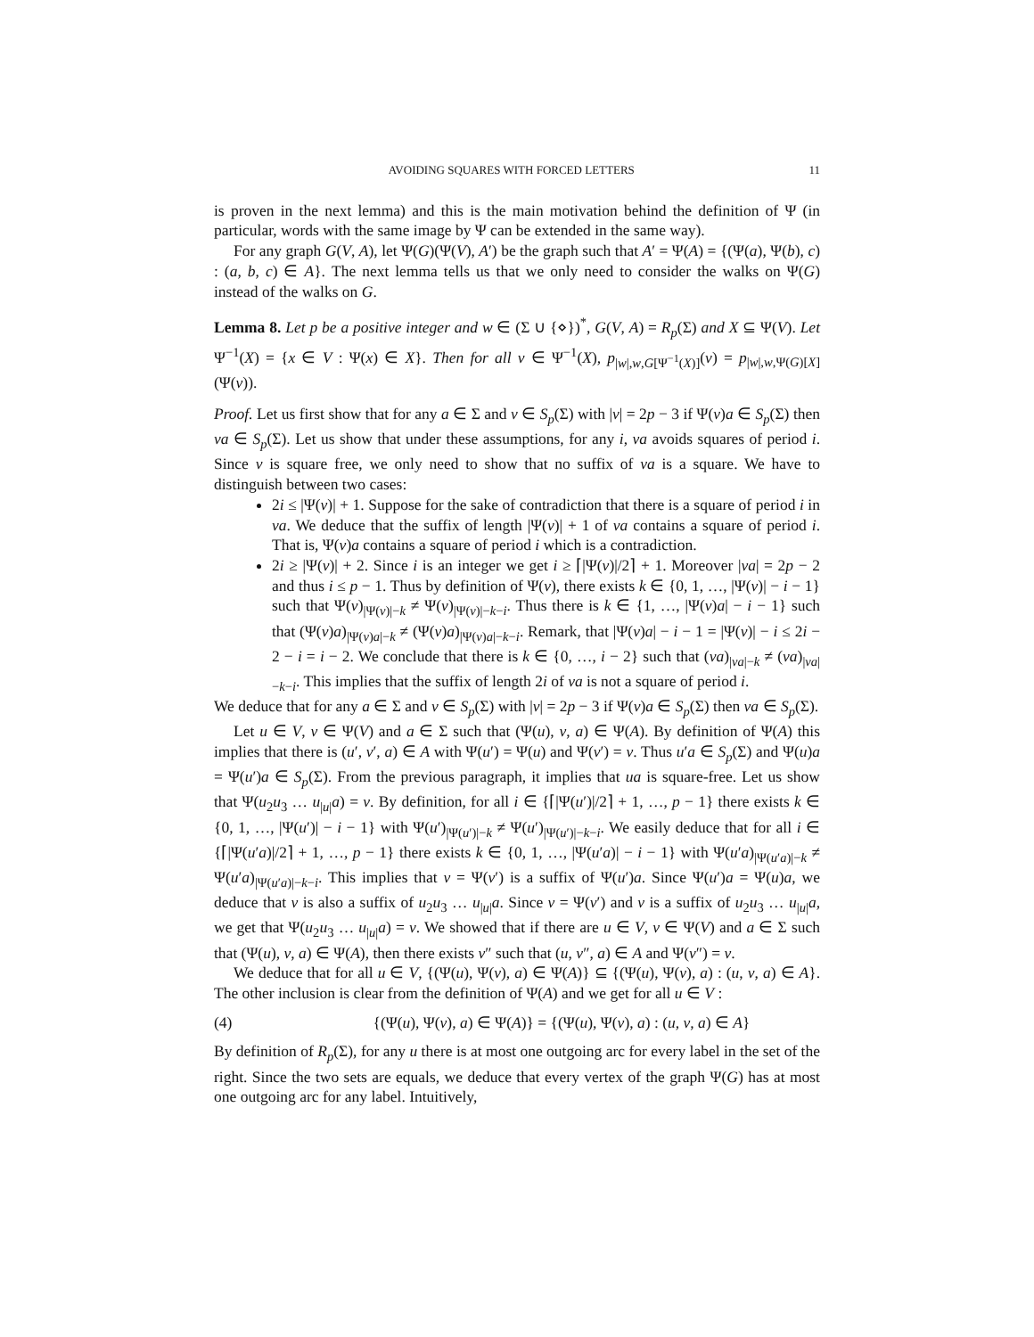AVOIDING SQUARES WITH FORCED LETTERS 11
is proven in the next lemma) and this is the main motivation behind the definition of Ψ (in particular, words with the same image by Ψ can be extended in the same way).
For any graph G(V, A), let Ψ(G)(Ψ(V), A′) be the graph such that A′ = Ψ(A) = {(Ψ(a), Ψ(b), c) : (a, b, c) ∈ A}. The next lemma tells us that we only need to consider the walks on Ψ(G) instead of the walks on G.
Lemma 8. Let p be a positive integer and w ∈ (Σ ∪ {⋄})<sup>*</sup>, G(V, A) = R<sub>p</sub>(Σ) and X ⊆ Ψ(V). Let Ψ<sup>−1</sup>(X) = {x ∈ V : Ψ(x) ∈ X}. Then for all v ∈ Ψ<sup>−1</sup>(X), p<sub>|w|,w,G[Ψ<sup>−1</sup>(X)]</sub>(v) = p<sub>|w|,w,Ψ(G)[X]</sub>(Ψ(v)).
Proof. Let us first show that for any a ∈ Σ and v ∈ S<sub>p</sub>(Σ) with |v| = 2p − 3 if Ψ(v)a ∈ S<sub>p</sub>(Σ) then va ∈ S<sub>p</sub>(Σ). Let us show that under these assumptions, for any i, va avoids squares of period i. Since v is square free, we only need to show that no suffix of va is a square. We have to distinguish between two cases:
2i ≤ |Ψ(v)| + 1. Suppose for the sake of contradiction that there is a square of period i in va. We deduce that the suffix of length |Ψ(v)| + 1 of va contains a square of period i. That is, Ψ(v)a contains a square of period i which is a contradiction.
2i ≥ |Ψ(v)| + 2. Since i is an integer we get i ≥ ⌈|Ψ(v)|/2⌉ + 1. Moreover |va| = 2p − 2 and thus i ≤ p − 1. Thus by definition of Ψ(v), there exists k ∈ {0, 1, …, |Ψ(v)| − i − 1} such that Ψ(v)<sub>|Ψ(v)|−k</sub> ≠ Ψ(v)<sub>|Ψ(v)|−k−i</sub>. Thus there is k ∈ {1, …, |Ψ(v)a| − i − 1} such that (Ψ(v)a)<sub>|Ψ(v)a|−k</sub> ≠ (Ψ(v)a)<sub>|Ψ(v)a|−k−i</sub>. Remark, that |Ψ(v)a| − i − 1 = |Ψ(v)| − i ≤ 2i − 2 − i = i − 2. We conclude that there is k ∈ {0, …, i − 2} such that (va)<sub>|va|−k</sub> ≠ (va)<sub>|va|−k−i</sub>. This implies that the suffix of length 2i of va is not a square of period i.
We deduce that for any a ∈ Σ and v ∈ S<sub>p</sub>(Σ) with |v| = 2p − 3 if Ψ(v)a ∈ S<sub>p</sub>(Σ) then va ∈ S<sub>p</sub>(Σ).
Let u ∈ V, v ∈ Ψ(V) and a ∈ Σ such that (Ψ(u), v, a) ∈ Ψ(A). By definition of Ψ(A) this implies that there is (u′, v′, a) ∈ A with Ψ(u′) = Ψ(u) and Ψ(v′) = v. Thus u′a ∈ S<sub>p</sub>(Σ) and Ψ(u)a = Ψ(u′)a ∈ S<sub>p</sub>(Σ). From the previous paragraph, it implies that ua is square-free. Let us show that Ψ(u<sub>2</sub>u<sub>3</sub> … u<sub>|u|</sub>a) = v. By definition, for all i ∈ {⌈|Ψ(u′)|/2⌉ + 1, …, p − 1} there exists k ∈ {0, 1, …, |Ψ(u′)| − i − 1} with Ψ(u′)<sub>|Ψ(u′)|−k</sub> ≠ Ψ(u′)<sub>|Ψ(u′)|−k−i</sub>. We easily deduce that for all i ∈ {⌈|Ψ(u′a)|/2⌉ + 1, …, p − 1} there exists k ∈ {0, 1, …, |Ψ(u′a)| − i − 1} with Ψ(u′a)<sub>|Ψ(u′a)|−k</sub> ≠ Ψ(u′a)<sub>|Ψ(u′a)|−k−i</sub>. This implies that v = Ψ(v′) is a suffix of Ψ(u′)a. Since Ψ(u′)a = Ψ(u)a, we deduce that v is also a suffix of u<sub>2</sub>u<sub>3</sub> … u<sub>|u|</sub>a. Since v = Ψ(v′) and v is a suffix of u<sub>2</sub>u<sub>3</sub> … u<sub>|u|</sub>a, we get that Ψ(u<sub>2</sub>u<sub>3</sub> … u<sub>|u|</sub>a) = v. We showed that if there are u ∈ V, v ∈ Ψ(V) and a ∈ Σ such that (Ψ(u), v, a) ∈ Ψ(A), then there exists v″ such that (u, v″, a) ∈ A and Ψ(v″) = v.
We deduce that for all u ∈ V, {(Ψ(u), Ψ(v), a) ∈ Ψ(A)} ⊆ {(Ψ(u), Ψ(v), a) : (u, v, a) ∈ A}. The other inclusion is clear from the definition of Ψ(A) and we get for all u ∈ V :
(4) {(Ψ(u), Ψ(v), a) ∈ Ψ(A)} = {(Ψ(u), Ψ(v), a) : (u, v, a) ∈ A}
By definition of R<sub>p</sub>(Σ), for any u there is at most one outgoing arc for every label in the set of the right. Since the two sets are equals, we deduce that every vertex of the graph Ψ(G) has at most one outgoing arc for any label. Intuitively,